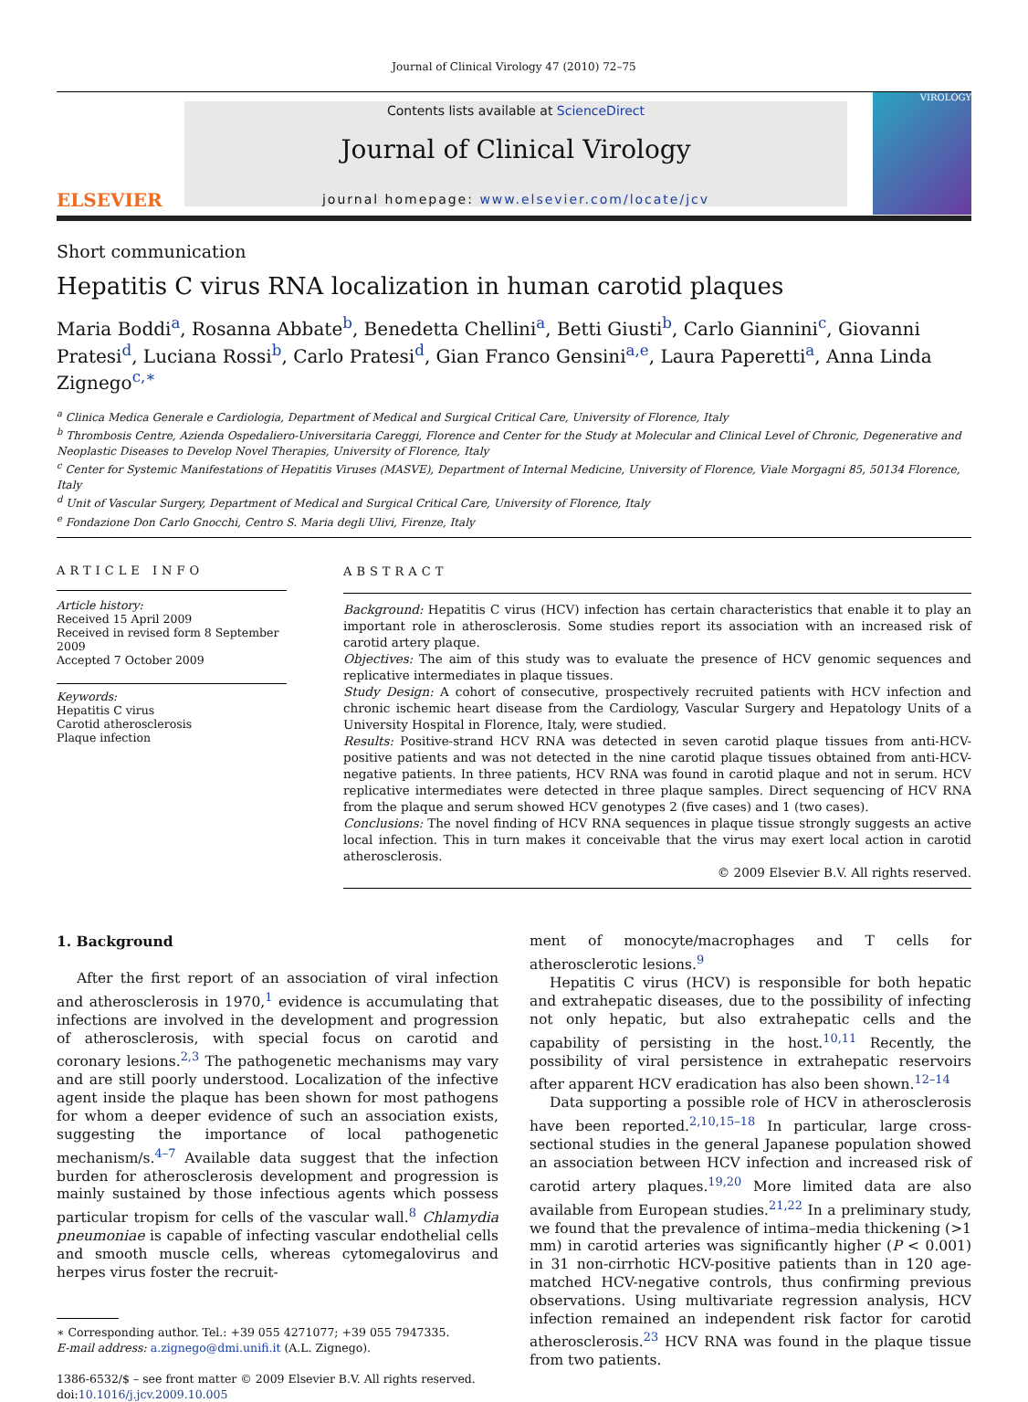Journal of Clinical Virology 47 (2010) 72–75
ELSEVIER
Contents lists available at ScienceDirect
Journal of Clinical Virology
journal homepage: www.elsevier.com/locate/jcv
VIROLOGY
Short communication
Hepatitis C virus RNA localization in human carotid plaques
Maria Boddi<sup>a</sup>, Rosanna Abbate<sup>b</sup>, Benedetta Chellini<sup>a</sup>, Betti Giusti<sup>b</sup>, Carlo Giannini<sup>c</sup>, Giovanni Pratesi<sup>d</sup>, Luciana Rossi<sup>b</sup>, Carlo Pratesi<sup>d</sup>, Gian Franco Gensini<sup>a,e</sup>, Laura Paperetti<sup>a</sup>, Anna Linda Zignego<sup>c,∗</sup>
<sup>a</sup> Clinica Medica Generale e Cardiologia, Department of Medical and Surgical Critical Care, University of Florence, Italy
<sup>b</sup> Thrombosis Centre, Azienda Ospedaliero-Universitaria Careggi, Florence and Center for the Study at Molecular and Clinical Level of Chronic, Degenerative and Neoplastic Diseases to Develop Novel Therapies, University of Florence, Italy
<sup>c</sup> Center for Systemic Manifestations of Hepatitis Viruses (MASVE), Department of Internal Medicine, University of Florence, Viale Morgagni 85, 50134 Florence, Italy
<sup>d</sup> Unit of Vascular Surgery, Department of Medical and Surgical Critical Care, University of Florence, Italy
<sup>e</sup> Fondazione Don Carlo Gnocchi, Centro S. Maria degli Ulivi, Firenze, Italy
ARTICLE INFO
Article history:
Received 15 April 2009
Received in revised form 8 September 2009
Accepted 7 October 2009
Keywords:
Hepatitis C virus
Carotid atherosclerosis
Plaque infection
ABSTRACT
Background: Hepatitis C virus (HCV) infection has certain characteristics that enable it to play an important role in atherosclerosis. Some studies report its association with an increased risk of carotid artery plaque.
Objectives: The aim of this study was to evaluate the presence of HCV genomic sequences and replicative intermediates in plaque tissues.
Study Design: A cohort of consecutive, prospectively recruited patients with HCV infection and chronic ischemic heart disease from the Cardiology, Vascular Surgery and Hepatology Units of a University Hospital in Florence, Italy, were studied.
Results: Positive-strand HCV RNA was detected in seven carotid plaque tissues from anti-HCV-positive patients and was not detected in the nine carotid plaque tissues obtained from anti-HCV-negative patients. In three patients, HCV RNA was found in carotid plaque and not in serum. HCV replicative intermediates were detected in three plaque samples. Direct sequencing of HCV RNA from the plaque and serum showed HCV genotypes 2 (five cases) and 1 (two cases).
Conclusions: The novel finding of HCV RNA sequences in plaque tissue strongly suggests an active local infection. This in turn makes it conceivable that the virus may exert local action in carotid atherosclerosis.
© 2009 Elsevier B.V. All rights reserved.
1. Background
After the first report of an association of viral infection and atherosclerosis in 1970,<sup>1</sup> evidence is accumulating that infections are involved in the development and progression of atherosclerosis, with special focus on carotid and coronary lesions.<sup>2,3</sup> The pathogenetic mechanisms may vary and are still poorly understood. Localization of the infective agent inside the plaque has been shown for most pathogens for whom a deeper evidence of such an association exists, suggesting the importance of local pathogenetic mechanism/s.<sup>4–7</sup> Available data suggest that the infection burden for atherosclerosis development and progression is mainly sustained by those infectious agents which possess particular tropism for cells of the vascular wall.<sup>8</sup> Chlamydia pneumoniae is capable of infecting vascular endothelial cells and smooth muscle cells, whereas cytomegalovirus and herpes virus foster the recruit-
∗ Corresponding author. Tel.: +39 055 4271077; +39 055 7947335.
E-mail address: a.zignego@dmi.unifi.it (A.L. Zignego).
1386-6532/$ – see front matter © 2009 Elsevier B.V. All rights reserved.
doi:10.1016/j.jcv.2009.10.005
ment of monocyte/macrophages and T cells for atherosclerotic lesions.<sup>9</sup>
Hepatitis C virus (HCV) is responsible for both hepatic and extrahepatic diseases, due to the possibility of infecting not only hepatic, but also extrahepatic cells and the capability of persisting in the host.<sup>10,11</sup> Recently, the possibility of viral persistence in extrahepatic reservoirs after apparent HCV eradication has also been shown.<sup>12–14</sup>
Data supporting a possible role of HCV in atherosclerosis have been reported.<sup>2,10,15–18</sup> In particular, large cross-sectional studies in the general Japanese population showed an association between HCV infection and increased risk of carotid artery plaques.<sup>19,20</sup> More limited data are also available from European studies.<sup>21,22</sup> In a preliminary study, we found that the prevalence of intima–media thickening (>1 mm) in carotid arteries was significantly higher (P < 0.001) in 31 non-cirrhotic HCV-positive patients than in 120 age-matched HCV-negative controls, thus confirming previous observations. Using multivariate regression analysis, HCV infection remained an independent risk factor for carotid atherosclerosis.<sup>23</sup> HCV RNA was found in the plaque tissue from two patients.